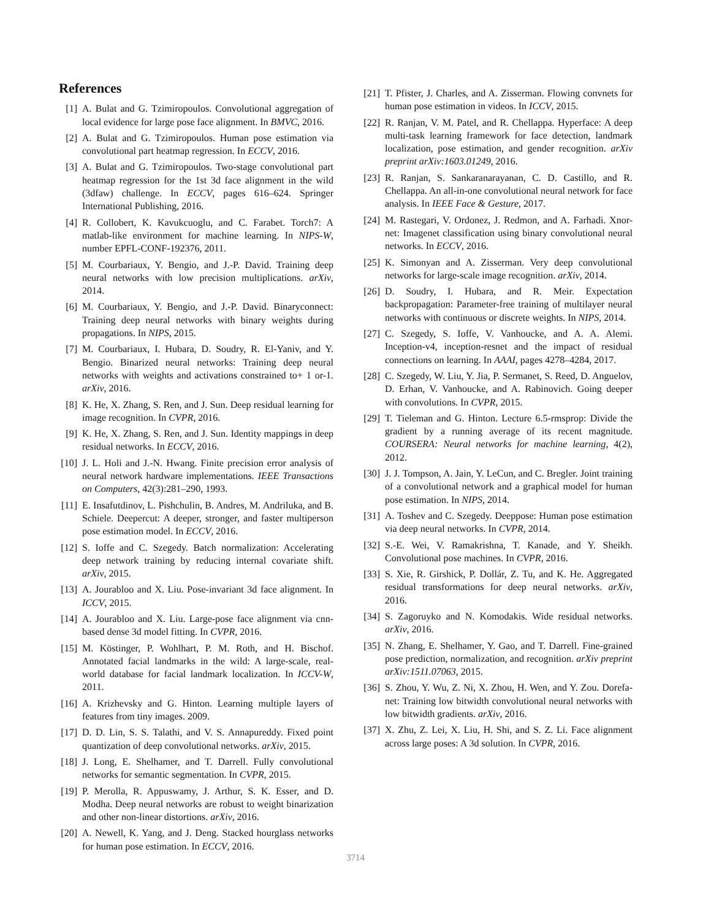References
[1] A. Bulat and G. Tzimiropoulos. Convolutional aggregation of local evidence for large pose face alignment. In BMVC, 2016.
[2] A. Bulat and G. Tzimiropoulos. Human pose estimation via convolutional part heatmap regression. In ECCV, 2016.
[3] A. Bulat and G. Tzimiropoulos. Two-stage convolutional part heatmap regression for the 1st 3d face alignment in the wild (3dfaw) challenge. In ECCV, pages 616–624. Springer International Publishing, 2016.
[4] R. Collobert, K. Kavukcuoglu, and C. Farabet. Torch7: A matlab-like environment for machine learning. In NIPS-W, number EPFL-CONF-192376, 2011.
[5] M. Courbariaux, Y. Bengio, and J.-P. David. Training deep neural networks with low precision multiplications. arXiv, 2014.
[6] M. Courbariaux, Y. Bengio, and J.-P. David. Binaryconnect: Training deep neural networks with binary weights during propagations. In NIPS, 2015.
[7] M. Courbariaux, I. Hubara, D. Soudry, R. El-Yaniv, and Y. Bengio. Binarized neural networks: Training deep neural networks with weights and activations constrained to+ 1 or-1. arXiv, 2016.
[8] K. He, X. Zhang, S. Ren, and J. Sun. Deep residual learning for image recognition. In CVPR, 2016.
[9] K. He, X. Zhang, S. Ren, and J. Sun. Identity mappings in deep residual networks. In ECCV, 2016.
[10] J. L. Holi and J.-N. Hwang. Finite precision error analysis of neural network hardware implementations. IEEE Transactions on Computers, 42(3):281–290, 1993.
[11] E. Insafutdinov, L. Pishchulin, B. Andres, M. Andriluka, and B. Schiele. Deepercut: A deeper, stronger, and faster multiperson pose estimation model. In ECCV, 2016.
[12] S. Ioffe and C. Szegedy. Batch normalization: Accelerating deep network training by reducing internal covariate shift. arXiv, 2015.
[13] A. Jourabloo and X. Liu. Pose-invariant 3d face alignment. In ICCV, 2015.
[14] A. Jourabloo and X. Liu. Large-pose face alignment via cnn-based dense 3d model fitting. In CVPR, 2016.
[15] M. Köstinger, P. Wohlhart, P. M. Roth, and H. Bischof. Annotated facial landmarks in the wild: A large-scale, real-world database for facial landmark localization. In ICCV-W, 2011.
[16] A. Krizhevsky and G. Hinton. Learning multiple layers of features from tiny images. 2009.
[17] D. D. Lin, S. S. Talathi, and V. S. Annapureddy. Fixed point quantization of deep convolutional networks. arXiv, 2015.
[18] J. Long, E. Shelhamer, and T. Darrell. Fully convolutional networks for semantic segmentation. In CVPR, 2015.
[19] P. Merolla, R. Appuswamy, J. Arthur, S. K. Esser, and D. Modha. Deep neural networks are robust to weight binarization and other non-linear distortions. arXiv, 2016.
[20] A. Newell, K. Yang, and J. Deng. Stacked hourglass networks for human pose estimation. In ECCV, 2016.
[21] T. Pfister, J. Charles, and A. Zisserman. Flowing convnets for human pose estimation in videos. In ICCV, 2015.
[22] R. Ranjan, V. M. Patel, and R. Chellappa. Hyperface: A deep multi-task learning framework for face detection, landmark localization, pose estimation, and gender recognition. arXiv preprint arXiv:1603.01249, 2016.
[23] R. Ranjan, S. Sankaranarayanan, C. D. Castillo, and R. Chellappa. An all-in-one convolutional neural network for face analysis. In IEEE Face & Gesture, 2017.
[24] M. Rastegari, V. Ordonez, J. Redmon, and A. Farhadi. Xnor-net: Imagenet classification using binary convolutional neural networks. In ECCV, 2016.
[25] K. Simonyan and A. Zisserman. Very deep convolutional networks for large-scale image recognition. arXiv, 2014.
[26] D. Soudry, I. Hubara, and R. Meir. Expectation backpropagation: Parameter-free training of multilayer neural networks with continuous or discrete weights. In NIPS, 2014.
[27] C. Szegedy, S. Ioffe, V. Vanhoucke, and A. A. Alemi. Inception-v4, inception-resnet and the impact of residual connections on learning. In AAAI, pages 4278–4284, 2017.
[28] C. Szegedy, W. Liu, Y. Jia, P. Sermanet, S. Reed, D. Anguelov, D. Erhan, V. Vanhoucke, and A. Rabinovich. Going deeper with convolutions. In CVPR, 2015.
[29] T. Tieleman and G. Hinton. Lecture 6.5-rmsprop: Divide the gradient by a running average of its recent magnitude. COURSERA: Neural networks for machine learning, 4(2), 2012.
[30] J. J. Tompson, A. Jain, Y. LeCun, and C. Bregler. Joint training of a convolutional network and a graphical model for human pose estimation. In NIPS, 2014.
[31] A. Toshev and C. Szegedy. Deeppose: Human pose estimation via deep neural networks. In CVPR, 2014.
[32] S.-E. Wei, V. Ramakrishna, T. Kanade, and Y. Sheikh. Convolutional pose machines. In CVPR, 2016.
[33] S. Xie, R. Girshick, P. Dollár, Z. Tu, and K. He. Aggregated residual transformations for deep neural networks. arXiv, 2016.
[34] S. Zagoruyko and N. Komodakis. Wide residual networks. arXiv, 2016.
[35] N. Zhang, E. Shelhamer, Y. Gao, and T. Darrell. Fine-grained pose prediction, normalization, and recognition. arXiv preprint arXiv:1511.07063, 2015.
[36] S. Zhou, Y. Wu, Z. Ni, X. Zhou, H. Wen, and Y. Zou. Dorefa-net: Training low bitwidth convolutional neural networks with low bitwidth gradients. arXiv, 2016.
[37] X. Zhu, Z. Lei, X. Liu, H. Shi, and S. Z. Li. Face alignment across large poses: A 3d solution. In CVPR, 2016.
3714